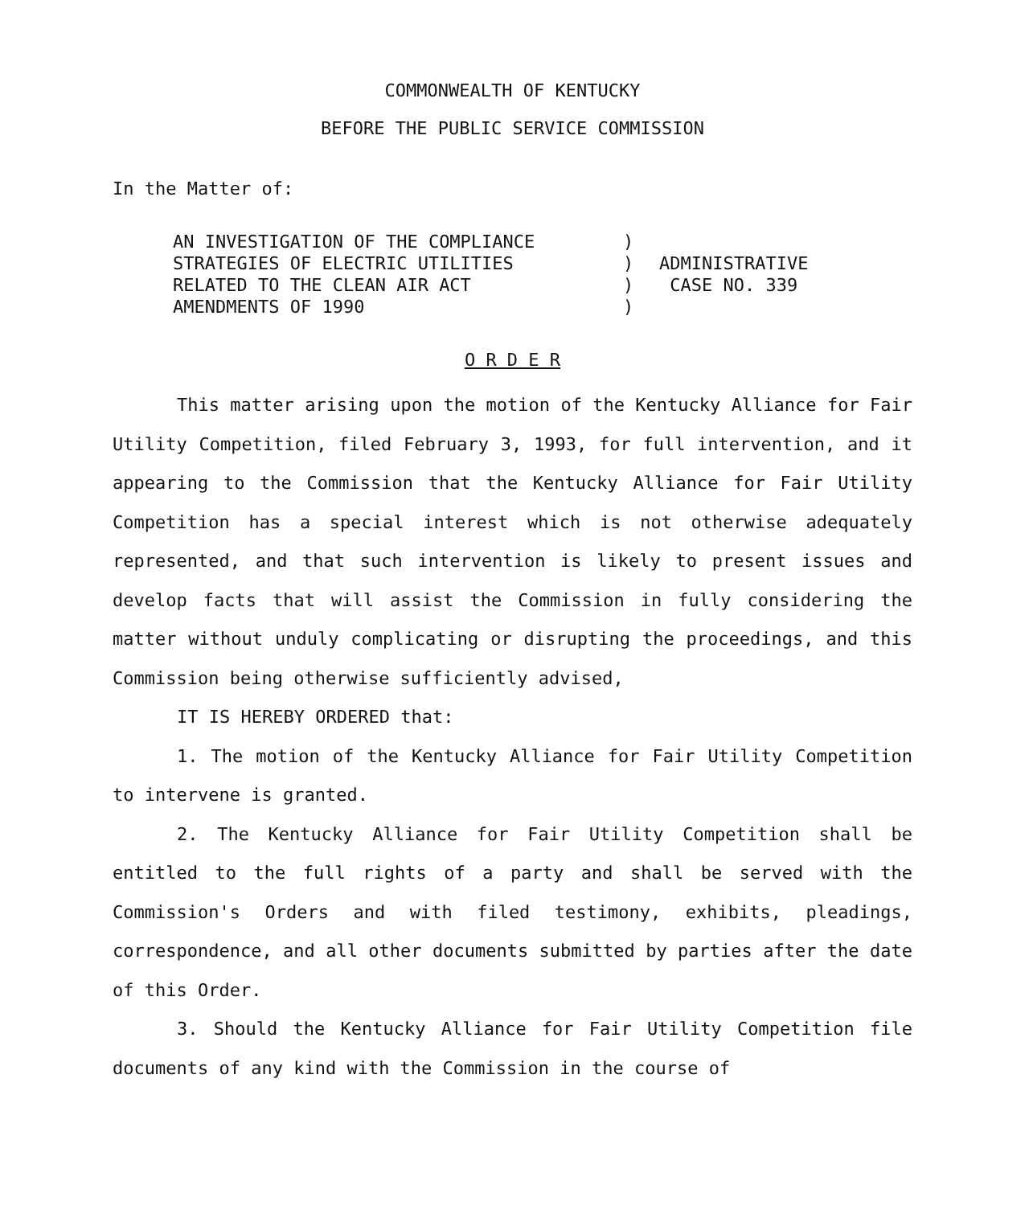COMMONWEALTH OF KENTUCKY
BEFORE THE PUBLIC SERVICE COMMISSION
In the Matter of:
AN INVESTIGATION OF THE COMPLIANCE
STRATEGIES OF ELECTRIC UTILITIES
RELATED TO THE CLEAN AIR ACT
AMENDMENTS OF 1990
)
)
)
)
ADMINISTRATIVE
CASE NO. 339
O R D E R
This matter arising upon the motion of the Kentucky Alliance for Fair Utility Competition, filed February 3, 1993, for full intervention, and it appearing to the Commission that the Kentucky Alliance for Fair Utility Competition has a special interest which is not otherwise adequately represented, and that such intervention is likely to present issues and develop facts that will assist the Commission in fully considering the matter without unduly complicating or disrupting the proceedings, and this Commission being otherwise sufficiently advised,
IT IS HEREBY ORDERED that:
1. The motion of the Kentucky Alliance for Fair Utility Competition to intervene is granted.
2. The Kentucky Alliance for Fair Utility Competition shall be entitled to the full rights of a party and shall be served with the Commission's Orders and with filed testimony, exhibits, pleadings, correspondence, and all other documents submitted by parties after the date of this Order.
3. Should the Kentucky Alliance for Fair Utility Competition file documents of any kind with the Commission in the course of